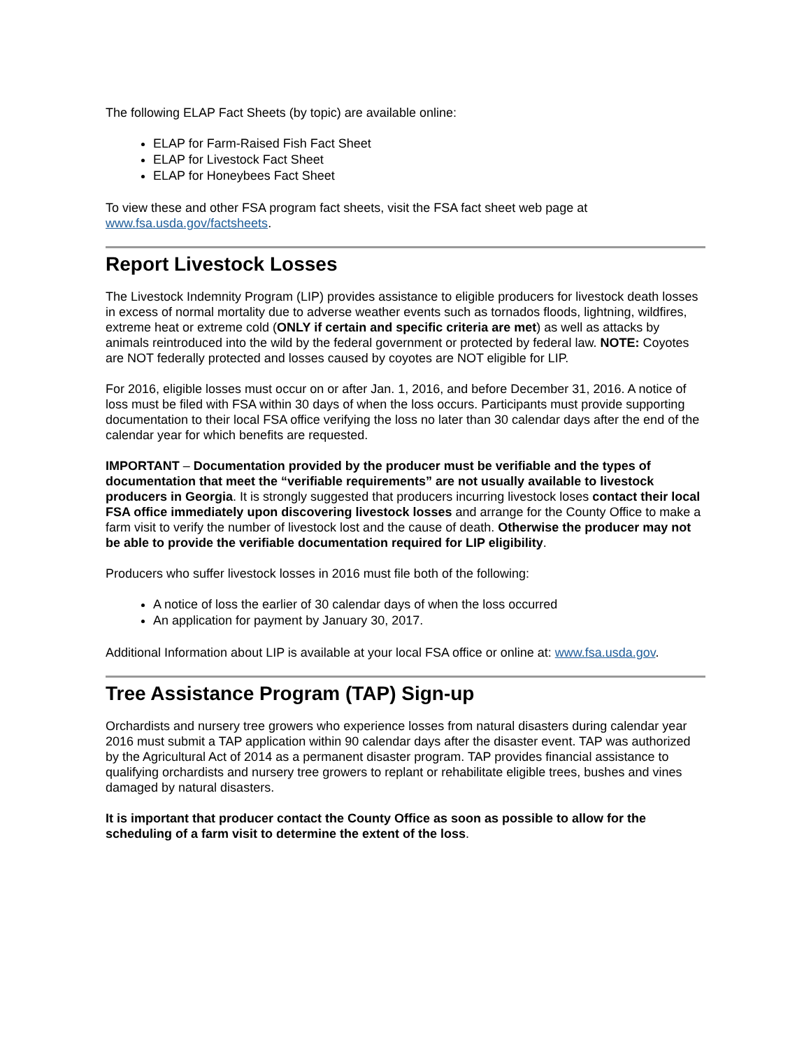The following ELAP Fact Sheets (by topic) are available online:
ELAP for Farm-Raised Fish Fact Sheet
ELAP for Livestock Fact Sheet
ELAP for Honeybees Fact Sheet
To view these and other FSA program fact sheets, visit the FSA fact sheet web page at www.fsa.usda.gov/factsheets.
Report Livestock Losses
The Livestock Indemnity Program (LIP) provides assistance to eligible producers for livestock death losses in excess of normal mortality due to adverse weather events such as tornados floods, lightning, wildfires, extreme heat or extreme cold (ONLY if certain and specific criteria are met) as well as attacks by animals reintroduced into the wild by the federal government or protected by federal law. NOTE: Coyotes are NOT federally protected and losses caused by coyotes are NOT eligible for LIP.
For 2016, eligible losses must occur on or after Jan. 1, 2016, and before December 31, 2016. A notice of loss must be filed with FSA within 30 days of when the loss occurs. Participants must provide supporting documentation to their local FSA office verifying the loss no later than 30 calendar days after the end of the calendar year for which benefits are requested.
IMPORTANT – Documentation provided by the producer must be verifiable and the types of documentation that meet the “verifiable requirements” are not usually available to livestock producers in Georgia. It is strongly suggested that producers incurring livestock loses contact their local FSA office immediately upon discovering livestock losses and arrange for the County Office to make a farm visit to verify the number of livestock lost and the cause of death. Otherwise the producer may not be able to provide the verifiable documentation required for LIP eligibility.
Producers who suffer livestock losses in 2016 must file both of the following:
A notice of loss the earlier of 30 calendar days of when the loss occurred
An application for payment by January 30, 2017.
Additional Information about LIP is available at your local FSA office or online at: www.fsa.usda.gov.
Tree Assistance Program (TAP) Sign-up
Orchardists and nursery tree growers who experience losses from natural disasters during calendar year 2016 must submit a TAP application within 90 calendar days after the disaster event. TAP was authorized by the Agricultural Act of 2014 as a permanent disaster program. TAP provides financial assistance to qualifying orchardists and nursery tree growers to replant or rehabilitate eligible trees, bushes and vines damaged by natural disasters.
It is important that producer contact the County Office as soon as possible to allow for the scheduling of a farm visit to determine the extent of the loss.